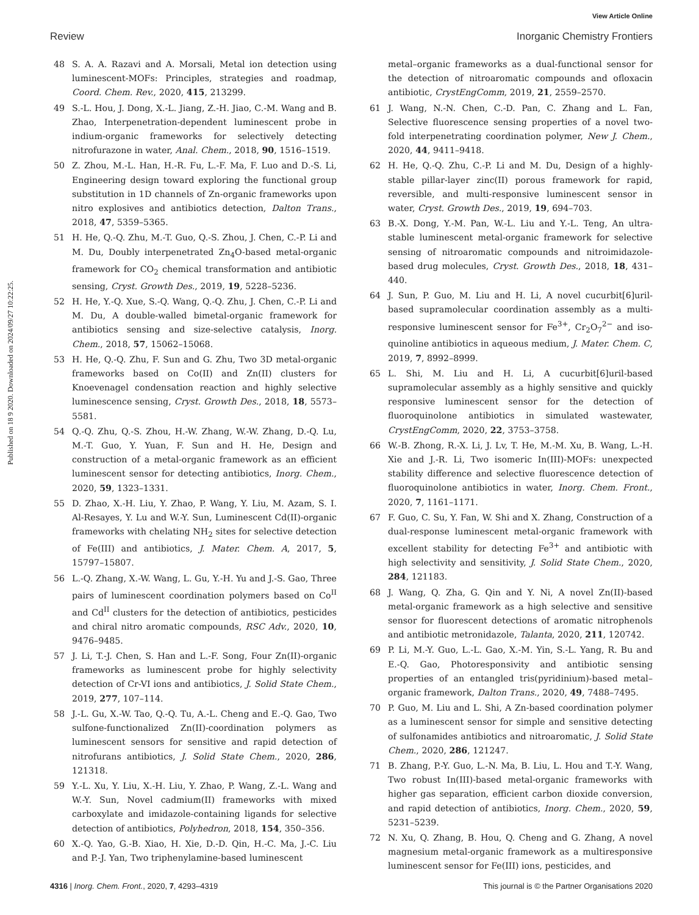View Article Online
Review Inorganic Chemistry Frontiers
Published on 18 9 2020. Downloaded on 2024/09/27 10:22:25.
48 S. A. A. Razavi and A. Morsali, Metal ion detection using luminescent-MOFs: Principles, strategies and roadmap, Coord. Chem. Rev., 2020, 415, 213299.
49 S.-L. Hou, J. Dong, X.-L. Jiang, Z.-H. Jiao, C.-M. Wang and B. Zhao, Interpenetration-dependent luminescent probe in indium-organic frameworks for selectively detecting nitrofurazone in water, Anal. Chem., 2018, 90, 1516–1519.
50 Z. Zhou, M.-L. Han, H.-R. Fu, L.-F. Ma, F. Luo and D.-S. Li, Engineering design toward exploring the functional group substitution in 1D channels of Zn-organic frameworks upon nitro explosives and antibiotics detection, Dalton Trans., 2018, 47, 5359–5365.
51 H. He, Q.-Q. Zhu, M.-T. Guo, Q.-S. Zhou, J. Chen, C.-P. Li and M. Du, Doubly interpenetrated Zn<sub>4</sub>O-based metal-organic framework for CO<sub>2</sub> chemical transformation and antibiotic sensing, Cryst. Growth Des., 2019, 19, 5228–5236.
52 H. He, Y.-Q. Xue, S.-Q. Wang, Q.-Q. Zhu, J. Chen, C.-P. Li and M. Du, A double-walled bimetal-organic framework for antibiotics sensing and size-selective catalysis, Inorg. Chem., 2018, 57, 15062–15068.
53 H. He, Q.-Q. Zhu, F. Sun and G. Zhu, Two 3D metal-organic frameworks based on Co(II) and Zn(II) clusters for Knoevenagel condensation reaction and highly selective luminescence sensing, Cryst. Growth Des., 2018, 18, 5573–5581.
54 Q.-Q. Zhu, Q.-S. Zhou, H.-W. Zhang, W.-W. Zhang, D.-Q. Lu, M.-T. Guo, Y. Yuan, F. Sun and H. He, Design and construction of a metal-organic framework as an efficient luminescent sensor for detecting antibiotics, Inorg. Chem., 2020, 59, 1323–1331.
55 D. Zhao, X.-H. Liu, Y. Zhao, P. Wang, Y. Liu, M. Azam, S. I. Al-Resayes, Y. Lu and W.-Y. Sun, Luminescent Cd(II)-organic frameworks with chelating NH<sub>2</sub> sites for selective detection of Fe(III) and antibiotics, J. Mater. Chem. A, 2017, 5, 15797–15807.
56 L.-Q. Zhang, X.-W. Wang, L. Gu, Y.-H. Yu and J.-S. Gao, Three pairs of luminescent coordination polymers based on Co<sup>II</sup> and Cd<sup>II</sup> clusters for the detection of antibiotics, pesticides and chiral nitro aromatic compounds, RSC Adv., 2020, 10, 9476–9485.
57 J. Li, T.-J. Chen, S. Han and L.-F. Song, Four Zn(II)-organic frameworks as luminescent probe for highly selectivity detection of Cr-VI ions and antibiotics, J. Solid State Chem., 2019, 277, 107–114.
58 J.-L. Gu, X.-W. Tao, Q.-Q. Tu, A.-L. Cheng and E.-Q. Gao, Two sulfone-functionalized Zn(II)-coordination polymers as luminescent sensors for sensitive and rapid detection of nitrofurans antibiotics, J. Solid State Chem., 2020, 286, 121318.
59 Y.-L. Xu, Y. Liu, X.-H. Liu, Y. Zhao, P. Wang, Z.-L. Wang and W.-Y. Sun, Novel cadmium(II) frameworks with mixed carboxylate and imidazole-containing ligands for selective detection of antibiotics, Polyhedron, 2018, 154, 350–356.
60 X.-Q. Yao, G.-B. Xiao, H. Xie, D.-D. Qin, H.-C. Ma, J.-C. Liu and P.-J. Yan, Two triphenylamine-based luminescent
metal–organic frameworks as a dual-functional sensor for the detection of nitroaromatic compounds and ofloxacin antibiotic, CrystEngComm, 2019, 21, 2559–2570.
61 J. Wang, N.-N. Chen, C.-D. Pan, C. Zhang and L. Fan, Selective fluorescence sensing properties of a novel two-fold interpenetrating coordination polymer, New J. Chem., 2020, 44, 9411–9418.
62 H. He, Q.-Q. Zhu, C.-P. Li and M. Du, Design of a highly-stable pillar-layer zinc(II) porous framework for rapid, reversible, and multi-responsive luminescent sensor in water, Cryst. Growth Des., 2019, 19, 694–703.
63 B.-X. Dong, Y.-M. Pan, W.-L. Liu and Y.-L. Teng, An ultra-stable luminescent metal-organic framework for selective sensing of nitroaromatic compounds and nitroimidazole-based drug molecules, Cryst. Growth Des., 2018, 18, 431–440.
64 J. Sun, P. Guo, M. Liu and H. Li, A novel cucurbit[6]uril-based supramolecular coordination assembly as a multi-responsive luminescent sensor for Fe<sup>3+</sup>, Cr<sub>2</sub>O<sub>7</sub><sup>2−</sup> and iso-quinoline antibiotics in aqueous medium, J. Mater. Chem. C, 2019, 7, 8992–8999.
65 L. Shi, M. Liu and H. Li, A cucurbit[6]uril-based supramolecular assembly as a highly sensitive and quickly responsive luminescent sensor for the detection of fluoroquinolone antibiotics in simulated wastewater, CrystEngComm, 2020, 22, 3753–3758.
66 W.-B. Zhong, R.-X. Li, J. Lv, T. He, M.-M. Xu, B. Wang, L.-H. Xie and J.-R. Li, Two isomeric In(III)-MOFs: unexpected stability difference and selective fluorescence detection of fluoroquinolone antibiotics in water, Inorg. Chem. Front., 2020, 7, 1161–1171.
67 F. Guo, C. Su, Y. Fan, W. Shi and X. Zhang, Construction of a dual-response luminescent metal-organic framework with excellent stability for detecting Fe<sup>3+</sup> and antibiotic with high selectivity and sensitivity, J. Solid State Chem., 2020, 284, 121183.
68 J. Wang, Q. Zha, G. Qin and Y. Ni, A novel Zn(II)-based metal-organic framework as a high selective and sensitive sensor for fluorescent detections of aromatic nitrophenols and antibiotic metronidazole, Talanta, 2020, 211, 120742.
69 P. Li, M.-Y. Guo, L.-L. Gao, X.-M. Yin, S.-L. Yang, R. Bu and E.-Q. Gao, Photoresponsivity and antibiotic sensing properties of an entangled tris(pyridinium)-based metal–organic framework, Dalton Trans., 2020, 49, 7488–7495.
70 P. Guo, M. Liu and L. Shi, A Zn-based coordination polymer as a luminescent sensor for simple and sensitive detecting of sulfonamides antibiotics and nitroaromatic, J. Solid State Chem., 2020, 286, 121247.
71 B. Zhang, P.-Y. Guo, L.-N. Ma, B. Liu, L. Hou and T.-Y. Wang, Two robust In(III)-based metal-organic frameworks with higher gas separation, efficient carbon dioxide conversion, and rapid detection of antibiotics, Inorg. Chem., 2020, 59, 5231–5239.
72 N. Xu, Q. Zhang, B. Hou, Q. Cheng and G. Zhang, A novel magnesium metal-organic framework as a multiresponsive luminescent sensor for Fe(III) ions, pesticides, and
4316 | Inorg. Chem. Front., 2020, 7, 4293–4319 This journal is © the Partner Organisations 2020